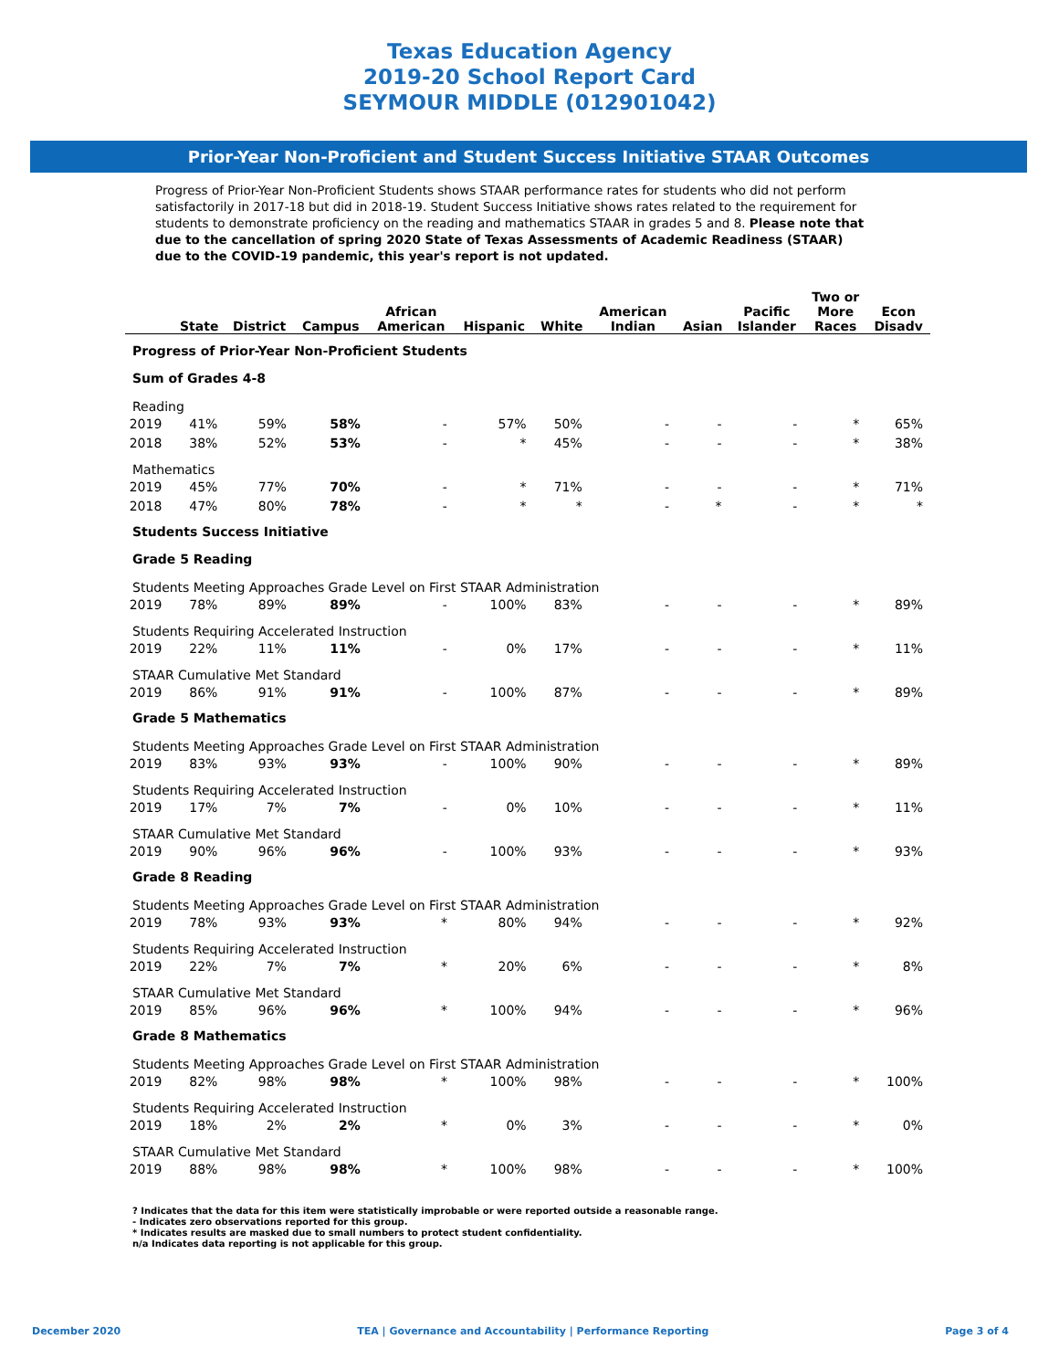Texas Education Agency
2019-20 School Report Card
SEYMOUR MIDDLE (012901042)
Prior-Year Non-Proficient and Student Success Initiative STAAR Outcomes
Progress of Prior-Year Non-Proficient Students shows STAAR performance rates for students who did not perform satisfactorily in 2017-18 but did in 2018-19. Student Success Initiative shows rates related to the requirement for students to demonstrate proficiency on the reading and mathematics STAAR in grades 5 and 8. Please note that due to the cancellation of spring 2020 State of Texas Assessments of Academic Readiness (STAAR) due to the COVID-19 pandemic, this year's report is not updated.
| | State | District | Campus | African American | Hispanic | White | American Indian | Asian | Pacific Islander | Two or More Races | Econ Disadv |
| --- | --- | --- | --- | --- | --- | --- | --- | --- | --- | --- | --- |
| Progress of Prior-Year Non-Proficient Students | | | | | | | | | | | |
| Sum of Grades 4-8 | | | | | | | | | | | |
| Reading | | | | | | | | | | | |
| 2019 | 41% | 59% | 58% | - | 57% | 50% | - | - | - | * | 65% |
| 2018 | 38% | 52% | 53% | - | * | 45% | - | - | - | * | 38% |
| Mathematics | | | | | | | | | | | |
| 2019 | 45% | 77% | 70% | - | * | 71% | - | - | - | * | 71% |
| 2018 | 47% | 80% | 78% | - | * | * | - | * | - | * | * |
| Students Success Initiative | | | | | | | | | | | |
| Grade 5 Reading | | | | | | | | | | | |
| Students Meeting Approaches Grade Level on First STAAR Administration | | | | | | | | | | | |
| 2019 | 78% | 89% | 89% | - | 100% | 83% | - | - | - | * | 89% |
| Students Requiring Accelerated Instruction | | | | | | | | | | | |
| 2019 | 22% | 11% | 11% | - | 0% | 17% | - | - | - | * | 11% |
| STAAR Cumulative Met Standard | | | | | | | | | | | |
| 2019 | 86% | 91% | 91% | - | 100% | 87% | - | - | - | * | 89% |
| Grade 5 Mathematics | | | | | | | | | | | |
| Students Meeting Approaches Grade Level on First STAAR Administration | | | | | | | | | | | |
| 2019 | 83% | 93% | 93% | - | 100% | 90% | - | - | - | * | 89% |
| Students Requiring Accelerated Instruction | | | | | | | | | | | |
| 2019 | 17% | 7% | 7% | - | 0% | 10% | - | - | - | * | 11% |
| STAAR Cumulative Met Standard | | | | | | | | | | | |
| 2019 | 90% | 96% | 96% | - | 100% | 93% | - | - | - | * | 93% |
| Grade 8 Reading | | | | | | | | | | | |
| Students Meeting Approaches Grade Level on First STAAR Administration | | | | | | | | | | | |
| 2019 | 78% | 93% | 93% | * | 80% | 94% | - | - | - | * | 92% |
| Students Requiring Accelerated Instruction | | | | | | | | | | | |
| 2019 | 22% | 7% | 7% | * | 20% | 6% | - | - | - | * | 8% |
| STAAR Cumulative Met Standard | | | | | | | | | | | |
| 2019 | 85% | 96% | 96% | * | 100% | 94% | - | - | - | * | 96% |
| Grade 8 Mathematics | | | | | | | | | | | |
| Students Meeting Approaches Grade Level on First STAAR Administration | | | | | | | | | | | |
| 2019 | 82% | 98% | 98% | * | 100% | 98% | - | - | - | * | 100% |
| Students Requiring Accelerated Instruction | | | | | | | | | | | |
| 2019 | 18% | 2% | 2% | * | 0% | 3% | - | - | - | * | 0% |
| STAAR Cumulative Met Standard | | | | | | | | | | | |
| 2019 | 88% | 98% | 98% | * | 100% | 98% | - | - | - | * | 100% |
? Indicates that the data for this item were statistically improbable or were reported outside a reasonable range.
- Indicates zero observations reported for this group.
* Indicates results are masked due to small numbers to protect student confidentiality.
n/a Indicates data reporting is not applicable for this group.
December 2020 TEA | Governance and Accountability | Performance Reporting Page 3 of 4